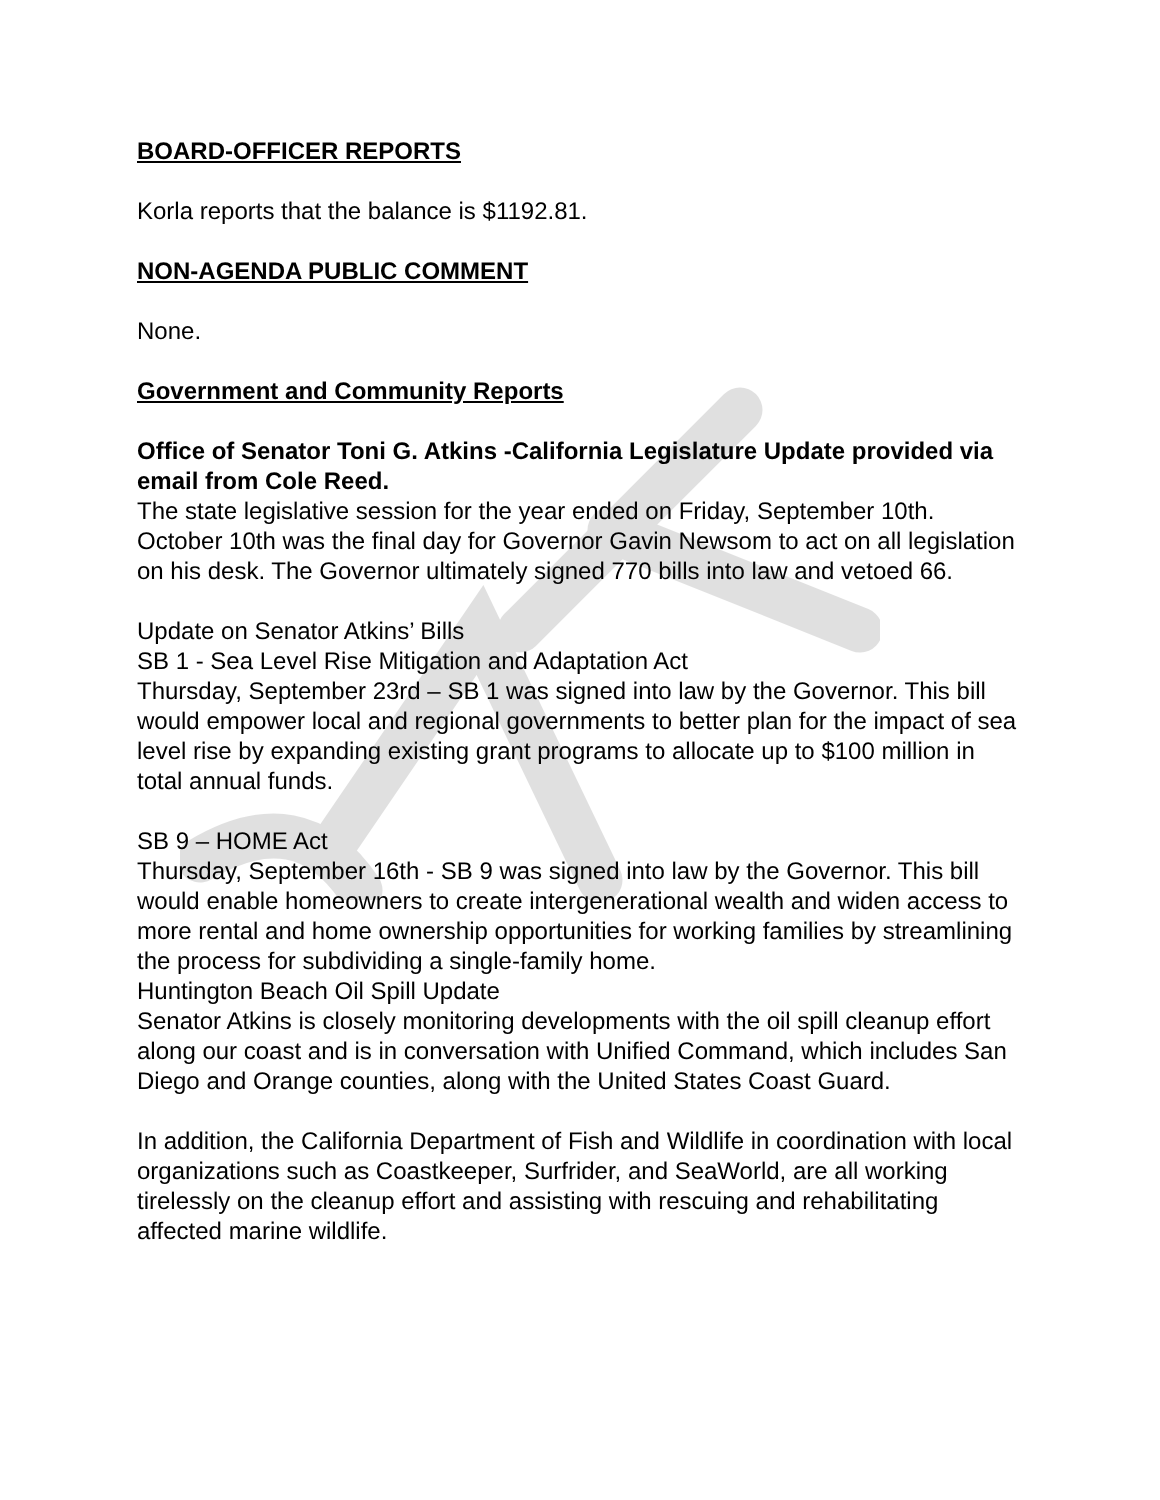BOARD-OFFICER REPORTS
Korla reports that the balance is $1192.81.
NON-AGENDA PUBLIC COMMENT
None.
Government and Community Reports
Office of Senator Toni G. Atkins -California Legislature Update provided via email from Cole Reed.
The state legislative session for the year ended on Friday, September 10th. October 10th was the final day for Governor Gavin Newsom to act on all legislation on his desk. The Governor ultimately signed 770 bills into law and vetoed 66.
Update on Senator Atkins’ Bills
SB 1 - Sea Level Rise Mitigation and Adaptation Act
Thursday, September 23rd – SB 1 was signed into law by the Governor. This bill would empower local and regional governments to better plan for the impact of sea level rise by expanding existing grant programs to allocate up to $100 million in total annual funds.
SB 9 – HOME Act
Thursday, September 16th - SB 9 was signed into law by the Governor. This bill would enable homeowners to create intergenerational wealth and widen access to more rental and home ownership opportunities for working families by streamlining the process for subdividing a single-family home.
Huntington Beach Oil Spill Update
Senator Atkins is closely monitoring developments with the oil spill cleanup effort along our coast and is in conversation with Unified Command, which includes San Diego and Orange counties, along with the United States Coast Guard.
In addition, the California Department of Fish and Wildlife in coordination with local organizations such as Coastkeeper, Surfrider, and SeaWorld, are all working tirelessly on the cleanup effort and assisting with rescuing and rehabilitating affected marine wildlife.